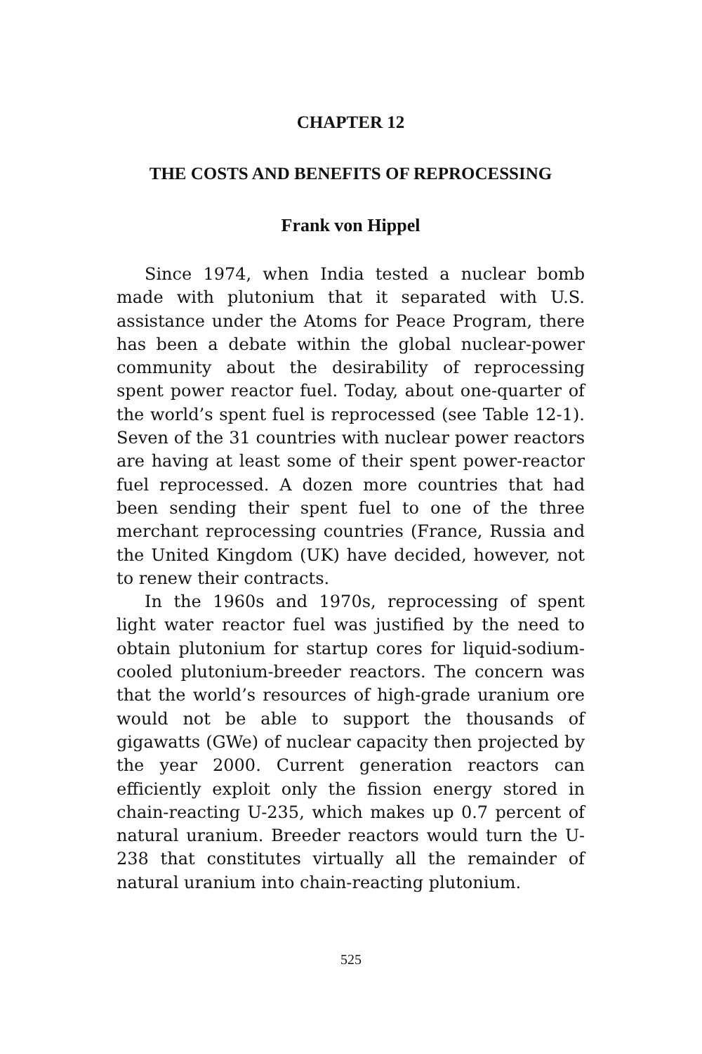CHAPTER 12
THE COSTS AND BENEFITS OF REPROCESSING
Frank von Hippel
Since 1974, when India tested a nuclear bomb made with plutonium that it separated with U.S. assistance under the Atoms for Peace Program, there has been a debate within the global nuclear-power community about the desirability of reprocessing spent power reactor fuel. Today, about one-quarter of the world’s spent fuel is reprocessed (see Table 12-1). Seven of the 31 countries with nuclear power reactors are having at least some of their spent power-reactor fuel reprocessed. A dozen more countries that had been sending their spent fuel to one of the three merchant reprocessing countries (France, Russia and the United Kingdom (UK) have decided, however, not to renew their contracts.
In the 1960s and 1970s, reprocessing of spent light water reactor fuel was justified by the need to obtain plutonium for startup cores for liquid-sodium-cooled plutonium-breeder reactors. The concern was that the world’s resources of high-grade uranium ore would not be able to support the thousands of gigawatts (GWe) of nuclear capacity then projected by the year 2000. Current generation reactors can efficiently exploit only the fission energy stored in chain-reacting U-235, which makes up 0.7 percent of natural uranium. Breeder reactors would turn the U-238 that constitutes virtually all the remainder of natural uranium into chain-reacting plutonium.
525